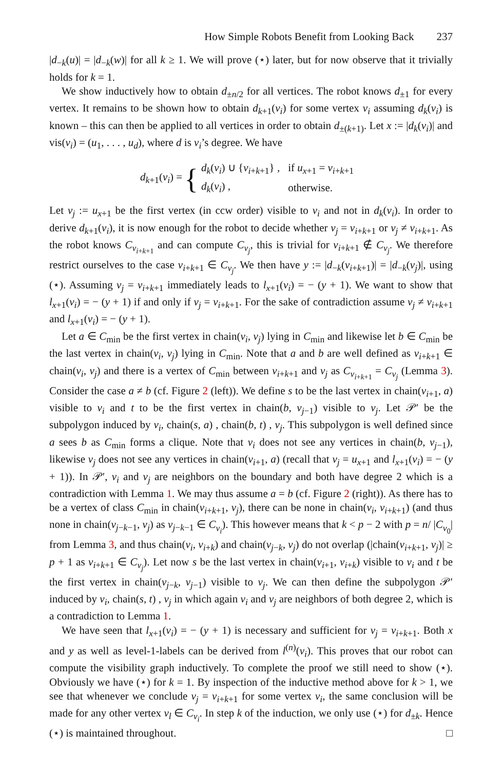How Simple Robots Benefit from Looking Back 237
|d<sub>−k</sub>(u)| = |d<sub>−k</sub>(w)| for all k ≥ 1. We will prove (⋆) later, but for now observe that it trivially holds for k = 1.
We show inductively how to obtain d<sub>±n/2</sub> for all vertices. The robot knows d<sub>±1</sub> for every vertex. It remains to be shown how to obtain d<sub>k+1</sub>(v<sub>i</sub>) for some vertex v<sub>i</sub> assuming d<sub>k</sub>(v<sub>i</sub>) is known – this can then be applied to all vertices in order to obtain d<sub>±(k+1)</sub>. Let x := |d<sub>k</sub>(v<sub>i</sub>)| and vis(v<sub>i</sub>) = (u<sub>1</sub>, . . . , u<sub>d</sub>), where d is v<sub>i</sub>’s degree. We have
d<sub>k+1</sub>(v<sub>i</sub>) = {
| d<sub>k</sub> ( v<sub>i</sub> ) ∪ { v<sub>i+k+1</sub>} , | if u<sub>x+1</sub> = v<sub>i+k+1</sub> |
| d<sub>k</sub> ( v<sub>i</sub> ) , | otherwise. |
Let v<sub>j</sub> := u<sub>x+1</sub> be the first vertex (in ccw order) visible to v<sub>i</sub> and not in d<sub>k</sub>(v<sub>i</sub>). In order to derive d<sub>k+1</sub>(v<sub>i</sub>), it is now enough for the robot to decide whether v<sub>j</sub> = v<sub>i+k+1</sub> or v<sub>j</sub> ≠ v<sub>i+k+1</sub>. As the robot knows C<sub>v<sub>i+k+1</sub></sub> and can compute C<sub>v<sub>j</sub></sub>, this is trivial for v<sub>i+k+1</sub> ∉ C<sub>v<sub>j</sub></sub>. We therefore restrict ourselves to the case v<sub>i+k+1</sub> ∈ C<sub>v<sub>j</sub></sub>. We then have y := |d<sub>−k</sub>(v<sub>i+k+1</sub>)| = |d<sub>−k</sub>(v<sub>j</sub>)|, using (⋆). Assuming v<sub>j</sub> = v<sub>i+k+1</sub> immediately leads to l<sub>x+1</sub>(v<sub>i</sub>) = − (y + 1). We want to show that l<sub>x+1</sub>(v<sub>i</sub>) = − (y + 1) if and only if v<sub>j</sub> = v<sub>i+k+1</sub>. For the sake of contradiction assume v<sub>j</sub> ≠ v<sub>i+k+1</sub> and l<sub>x+1</sub>(v<sub>i</sub>) = − (y + 1).
Let a ∈ C<sub>min</sub> be the first vertex in chain(v<sub>i</sub>, v<sub>j</sub>) lying in C<sub>min</sub> and likewise let b ∈ C<sub>min</sub> be the last vertex in chain(v<sub>i</sub>, v<sub>j</sub>) lying in C<sub>min</sub>. Note that a and b are well defined as v<sub>i+k+1</sub> ∈ chain(v<sub>i</sub>, v<sub>j</sub>) and there is a vertex of C<sub>min</sub> between v<sub>i+k+1</sub> and v<sub>j</sub> as C<sub>v<sub>i+k+1</sub></sub> = C<sub>v<sub>j</sub></sub> (Lemma 3). Consider the case a ≠ b (cf. Figure 2 (left)). We define s to be the last vertex in chain(v<sub>i+1</sub>, a) visible to v<sub>i</sub> and t to be the first vertex in chain(b, v<sub>j−1</sub>) visible to v<sub>j</sub>. Let 𝒫′ be the subpolygon induced by v<sub>i</sub>, chain(s, a) , chain(b, t) , v<sub>j</sub>. This subpolygon is well defined since a sees b as C<sub>min</sub> forms a clique. Note that v<sub>i</sub> does not see any vertices in chain(b, v<sub>j−1</sub>), likewise v<sub>j</sub> does not see any vertices in chain(v<sub>i+1</sub>, a) (recall that v<sub>j</sub> = u<sub>x+1</sub> and l<sub>x+1</sub>(v<sub>i</sub>) = − (y + 1)). In 𝒫′, v<sub>i</sub> and v<sub>j</sub> are neighbors on the boundary and both have degree 2 which is a contradiction with Lemma 1. We may thus assume a = b (cf. Figure 2 (right)). As there has to be a vertex of class C<sub>min</sub> in chain(v<sub>i+k+1</sub>, v<sub>j</sub>), there can be none in chain(v<sub>i</sub>, v<sub>i+k+1</sub>) (and thus none in chain(v<sub>j−k−1</sub>, v<sub>j</sub>) as v<sub>j−k−1</sub> ∈ C<sub>v<sub>i</sub></sub>). This however means that k < p − 2 with p = n/ |C<sub>v<sub>0</sub></sub>| from Lemma 3, and thus chain(v<sub>i</sub>, v<sub>i+k</sub>) and chain(v<sub>j−k</sub>, v<sub>j</sub>) do not overlap (|chain(v<sub>i+k+1</sub>, v<sub>j</sub>)| ≥ p + 1 as v<sub>i+k+1</sub> ∈ C<sub>v<sub>j</sub></sub>). Let now s be the last vertex in chain(v<sub>i+1</sub>, v<sub>i+k</sub>) visible to v<sub>i</sub> and t be the first vertex in chain(v<sub>j−k</sub>, v<sub>j−1</sub>) visible to v<sub>j</sub>. We can then define the subpolygon 𝒫′ induced by v<sub>i</sub>, chain(s, t) , v<sub>j</sub> in which again v<sub>i</sub> and v<sub>j</sub> are neighbors of both degree 2, which is a contradiction to Lemma 1.
We have seen that l<sub>x+1</sub>(v<sub>i</sub>) = − (y + 1) is necessary and sufficient for v<sub>j</sub> = v<sub>i+k+1</sub>. Both x and y as well as level-1-labels can be derived from l<sup>(n)</sup>(v<sub>i</sub>). This proves that our robot can compute the visibility graph inductively. To complete the proof we still need to show (⋆). Obviously we have (⋆) for k = 1. By inspection of the inductive method above for k > 1, we see that whenever we conclude v<sub>j</sub> = v<sub>i+k+1</sub> for some vertex v<sub>i</sub>, the same conclusion will be made for any other vertex v<sub>l</sub> ∈ C<sub>v<sub>i</sub></sub>. In step k of the induction, we only use (⋆) for d<sub>±k</sub>. Hence (⋆) is maintained throughout. □